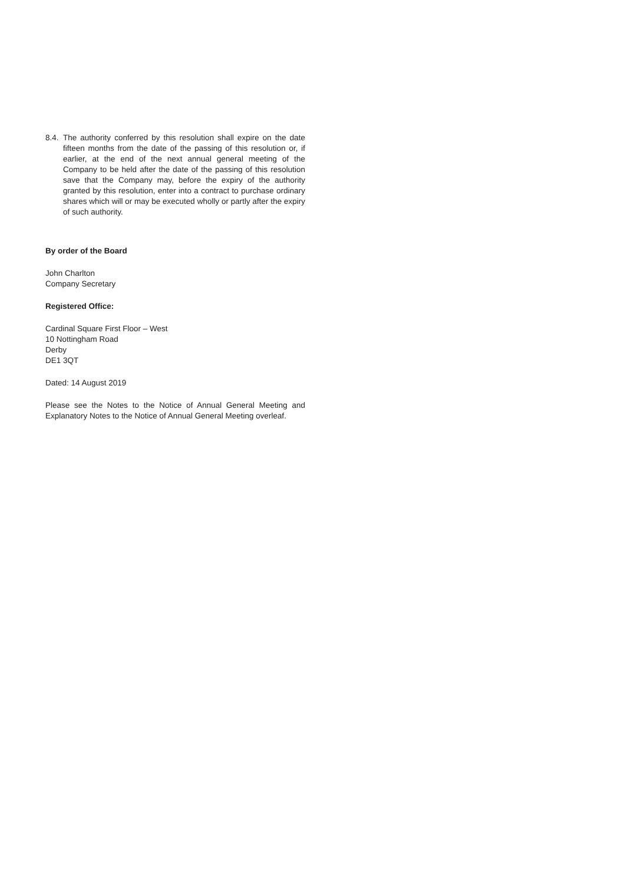8.4.
The authority conferred by this resolution shall expire on the date fifteen months from the date of the passing of this resolution or, if earlier, at the end of the next annual general meeting of the Company to be held after the date of the passing of this resolution save that the Company may, before the expiry of the authority granted by this resolution, enter into a contract to purchase ordinary shares which will or may be executed wholly or partly after the expiry of such authority.
By order of the Board
John Charlton
Company Secretary
Registered Office:
Cardinal Square First Floor – West
10 Nottingham Road
Derby
DE1 3QT
Dated: 14 August 2019
Please see the Notes to the Notice of Annual General Meeting and Explanatory Notes to the Notice of Annual General Meeting overleaf.